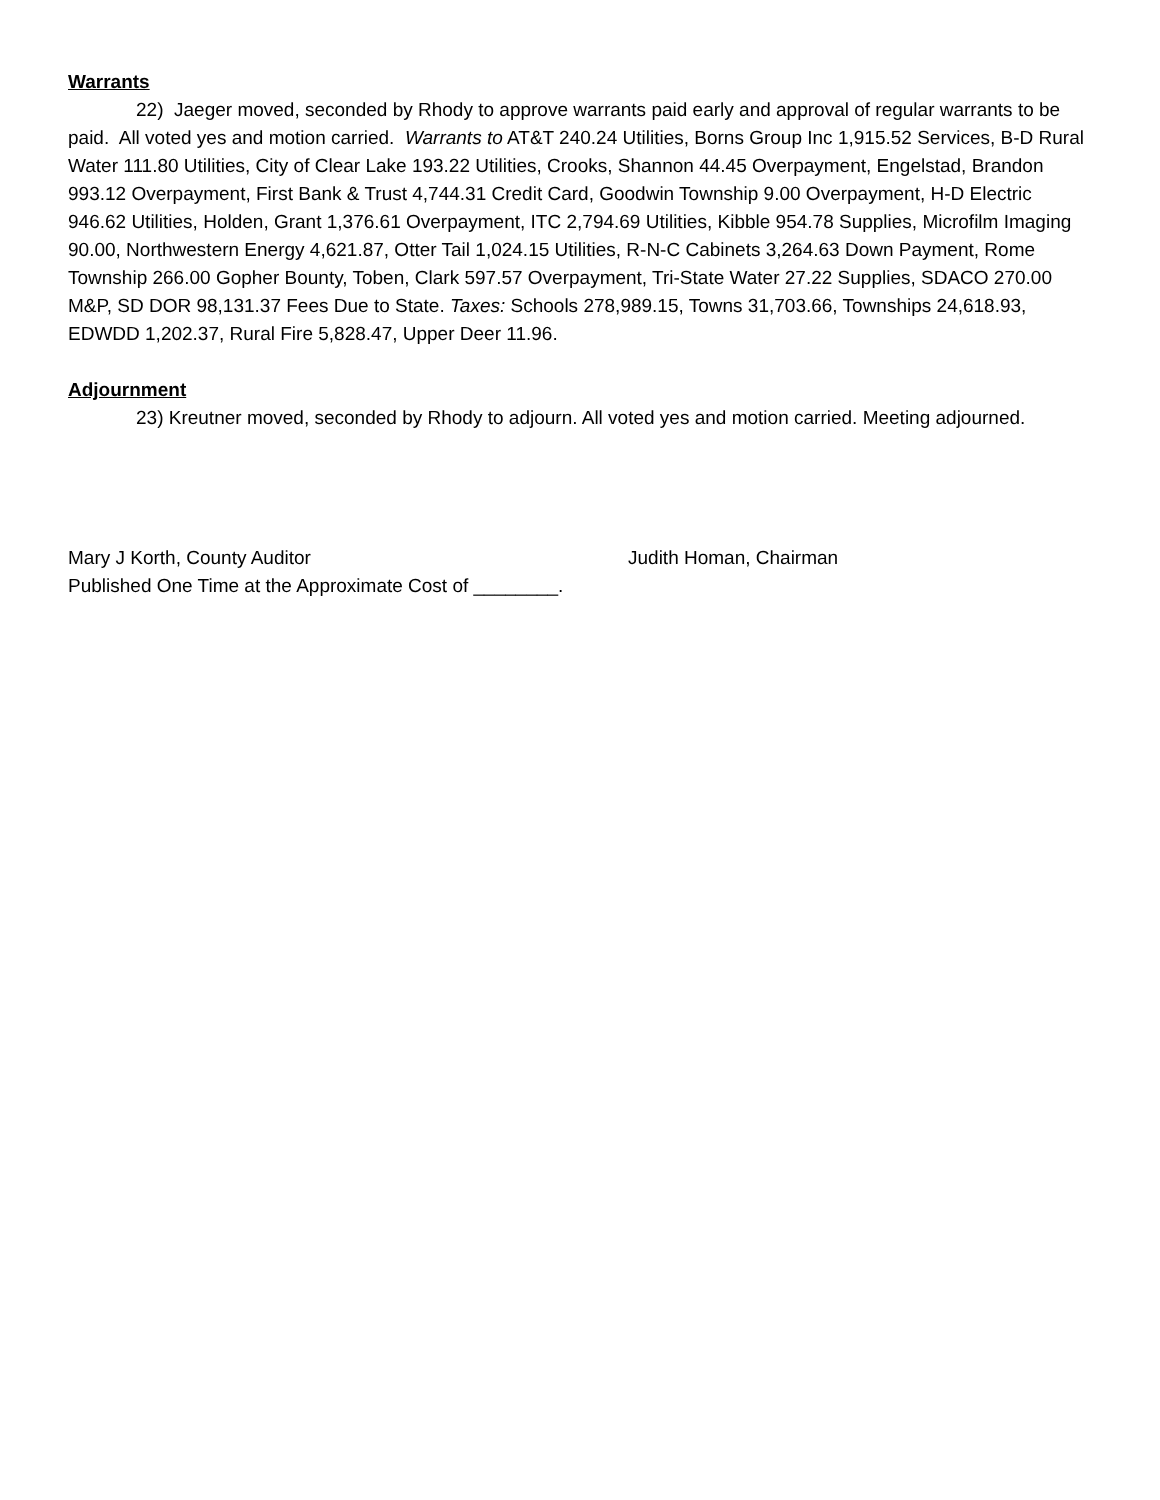Warrants
22) Jaeger moved, seconded by Rhody to approve warrants paid early and approval of regular warrants to be paid. All voted yes and motion carried. Warrants to AT&T 240.24 Utilities, Borns Group Inc 1,915.52 Services, B-D Rural Water 111.80 Utilities, City of Clear Lake 193.22 Utilities, Crooks, Shannon 44.45 Overpayment, Engelstad, Brandon 993.12 Overpayment, First Bank & Trust 4,744.31 Credit Card, Goodwin Township 9.00 Overpayment, H-D Electric 946.62 Utilities, Holden, Grant 1,376.61 Overpayment, ITC 2,794.69 Utilities, Kibble 954.78 Supplies, Microfilm Imaging 90.00, Northwestern Energy 4,621.87, Otter Tail 1,024.15 Utilities, R-N-C Cabinets 3,264.63 Down Payment, Rome Township 266.00 Gopher Bounty, Toben, Clark 597.57 Overpayment, Tri-State Water 27.22 Supplies, SDACO 270.00 M&P, SD DOR 98,131.37 Fees Due to State. Taxes: Schools 278,989.15, Towns 31,703.66, Townships 24,618.93, EDWDD 1,202.37, Rural Fire 5,828.47, Upper Deer 11.96.
Adjournment
23) Kreutner moved, seconded by Rhody to adjourn. All voted yes and motion carried. Meeting adjourned.
Mary J Korth, County Auditor Judith Homan, Chairman
Published One Time at the Approximate Cost of ________.